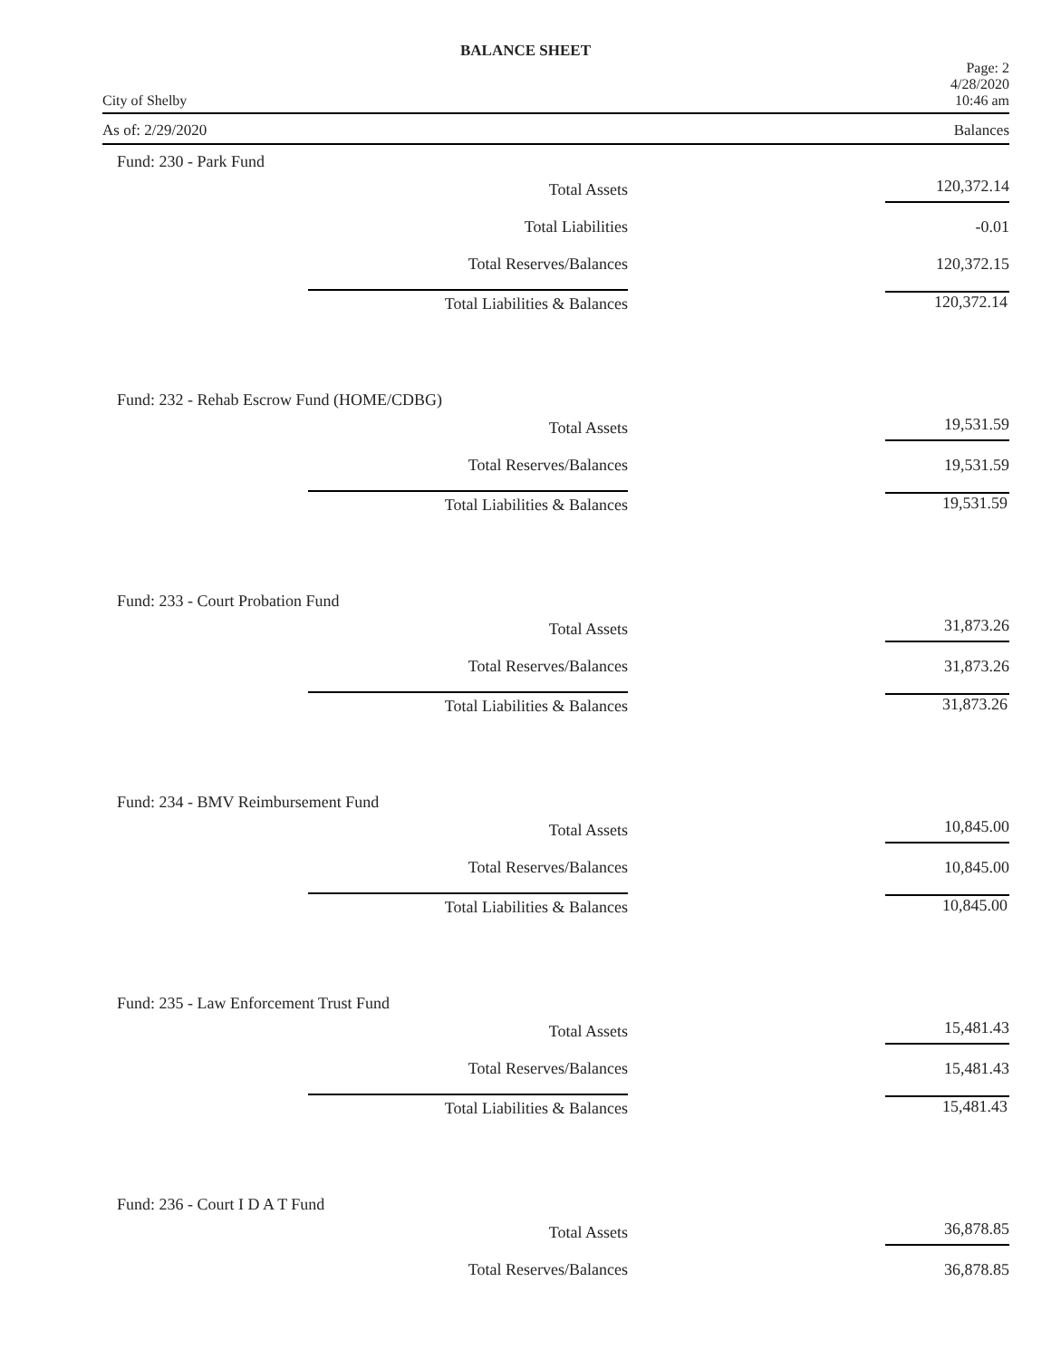BALANCE SHEET
City of Shelby
Page: 2
4/28/2020
10:46 am
As of: 2/29/2020 Balances
Fund: 230 - Park Fund
| Total Assets | 120,372.14 |
| Total Liabilities | -0.01 |
| Total Reserves/Balances | 120,372.15 |
| Total Liabilities & Balances | 120,372.14 |
Fund: 232 - Rehab Escrow Fund (HOME/CDBG)
| Total Assets | 19,531.59 |
| Total Reserves/Balances | 19,531.59 |
| Total Liabilities & Balances | 19,531.59 |
Fund: 233 - Court Probation Fund
| Total Assets | 31,873.26 |
| Total Reserves/Balances | 31,873.26 |
| Total Liabilities & Balances | 31,873.26 |
Fund: 234 - BMV Reimbursement Fund
| Total Assets | 10,845.00 |
| Total Reserves/Balances | 10,845.00 |
| Total Liabilities & Balances | 10,845.00 |
Fund: 235 - Law Enforcement Trust Fund
| Total Assets | 15,481.43 |
| Total Reserves/Balances | 15,481.43 |
| Total Liabilities & Balances | 15,481.43 |
Fund: 236 - Court I D A T Fund
| Total Assets | 36,878.85 |
| Total Reserves/Balances | 36,878.85 |